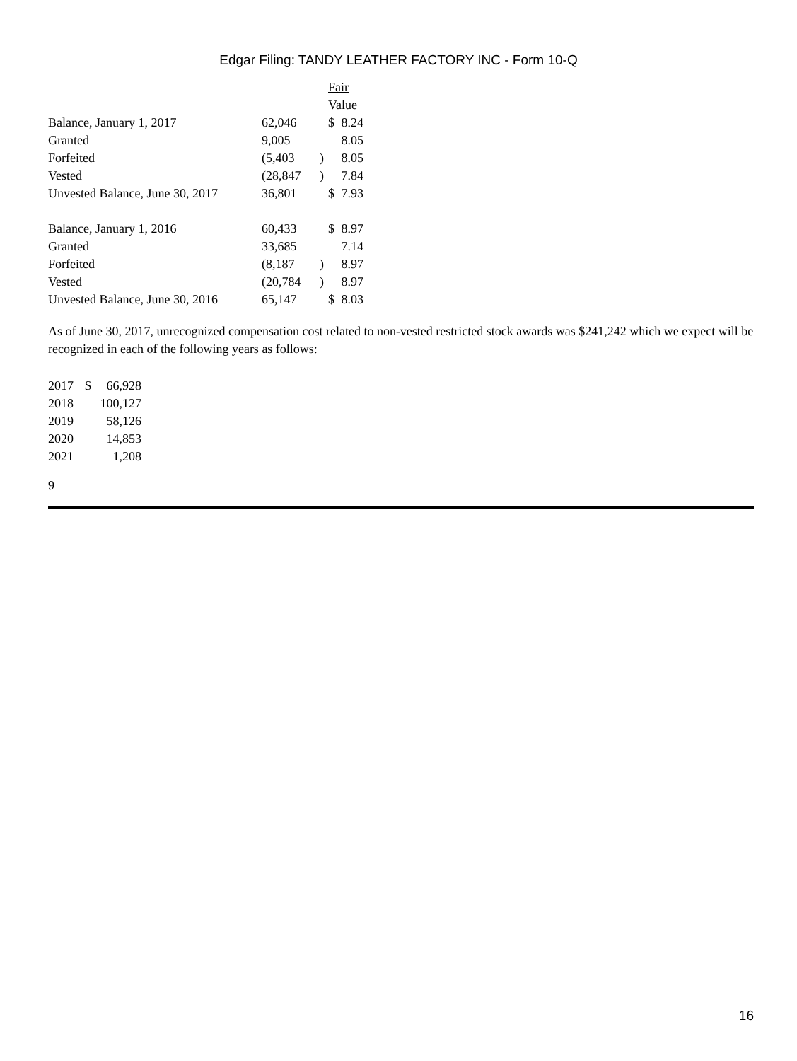Edgar Filing: TANDY LEATHER FACTORY INC - Form 10-Q
| | | | Fair | |
| | | | Value | |
| Balance, January 1, 2017 | 62,046 | | $ | 8.24 |
| Granted | 9,005 | | | 8.05 |
| Forfeited | (5,403 | ) | | 8.05 |
| Vested | (28,847 | ) | | 7.84 |
| Unvested Balance, June 30, 2017 | 36,801 | | $ | 7.93 |
| Balance, January 1, 2016 | 60,433 | | $ | 8.97 |
| Granted | 33,685 | | | 7.14 |
| Forfeited | (8,187 | ) | | 8.97 |
| Vested | (20,784 | ) | | 8.97 |
| Unvested Balance, June 30, 2016 | 65,147 | | $ | 8.03 |
As of June 30, 2017, unrecognized compensation cost related to non-vested restricted stock awards was $241,242 which we expect will be recognized in each of the following years as follows:
| 2017 | $ | 66,928 |
| 2018 | | 100,127 |
| 2019 | | 58,126 |
| 2020 | | 14,853 |
| 2021 | | 1,208 |
9
16